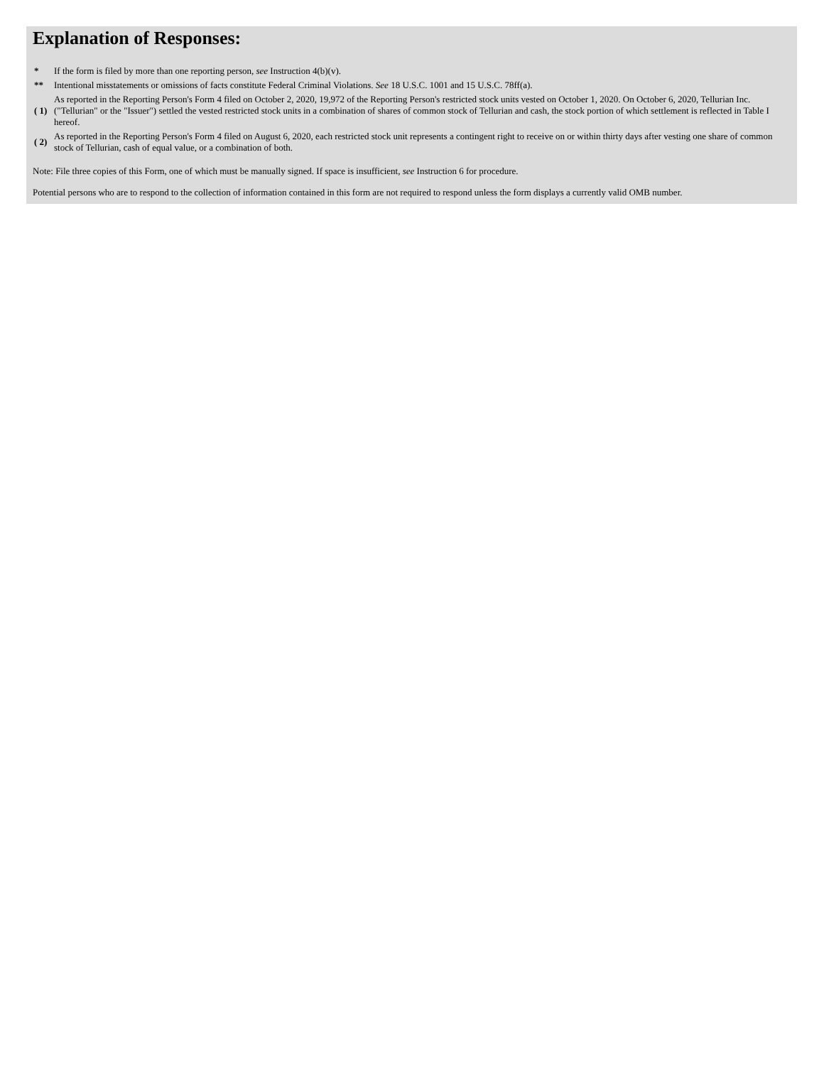Explanation of Responses:
| * | If the form is filed by more than one reporting person, see Instruction 4(b)(v). |
| ** | Intentional misstatements or omissions of facts constitute Federal Criminal Violations. See 18 U.S.C. 1001 and 15 U.S.C. 78ff(a). |
| ( 1) | As reported in the Reporting Person's Form 4 filed on October 2, 2020, 19,972 of the Reporting Person's restricted stock units vested on October 1, 2020. On October 6, 2020, Tellurian Inc. ("Tellurian" or the "Issuer") settled the vested restricted stock units in a combination of shares of common stock of Tellurian and cash, the stock portion of which settlement is reflected in Table I hereof. |
| ( 2) | As reported in the Reporting Person's Form 4 filed on August 6, 2020, each restricted stock unit represents a contingent right to receive on or within thirty days after vesting one share of common stock of Tellurian, cash of equal value, or a combination of both. |
Note: File three copies of this Form, one of which must be manually signed. If space is insufficient, see Instruction 6 for procedure.
Potential persons who are to respond to the collection of information contained in this form are not required to respond unless the form displays a currently valid OMB number.